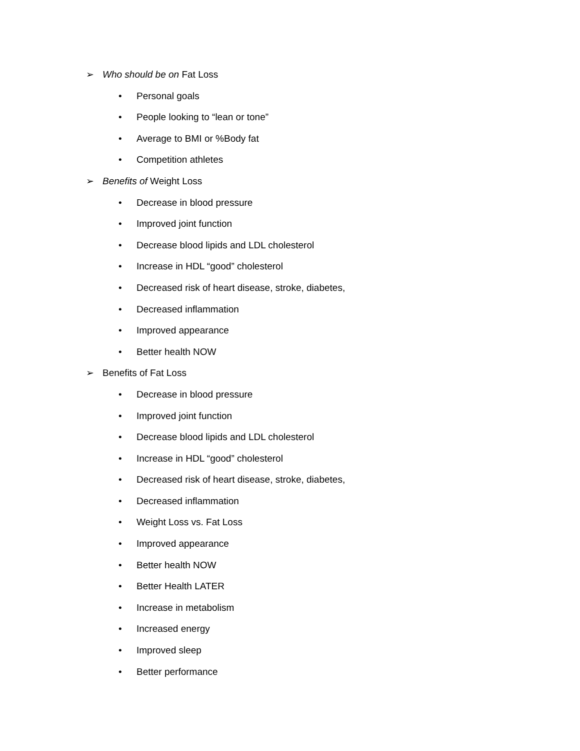➢ Who should be on Fat Loss
• Personal goals
• People looking to “lean or tone”
• Average to BMI or %Body fat
• Competition athletes
➢ Benefits of Weight Loss
• Decrease in blood pressure
• Improved joint function
• Decrease blood lipids and LDL cholesterol
• Increase in HDL “good” cholesterol
• Decreased risk of heart disease, stroke, diabetes,
• Decreased inflammation
• Improved appearance
• Better health NOW
➢ Benefits of Fat Loss
• Decrease in blood pressure
• Improved joint function
• Decrease blood lipids and LDL cholesterol
• Increase in HDL “good” cholesterol
• Decreased risk of heart disease, stroke, diabetes,
• Decreased inflammation
• Weight Loss vs. Fat Loss
• Improved appearance
• Better health NOW
• Better Health LATER
• Increase in metabolism
• Increased energy
• Improved sleep
• Better performance